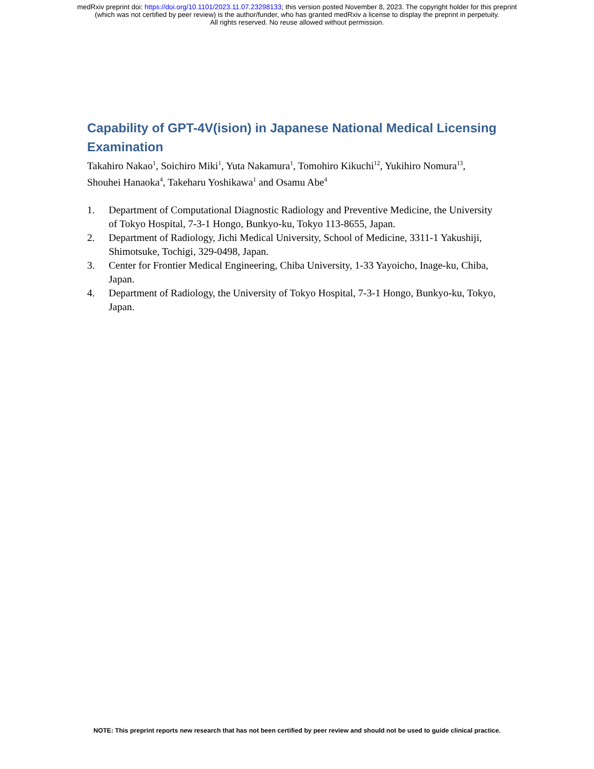medRxiv preprint doi: https://doi.org/10.1101/2023.11.07.23298133; this version posted November 8, 2023. The copyright holder for this preprint
(which was not certified by peer review) is the author/funder, who has granted medRxiv a license to display the preprint in perpetuity.
All rights reserved. No reuse allowed without permission.
Capability of GPT-4V(ision) in Japanese National Medical Licensing Examination
Takahiro Nakao<sup>1</sup>, Soichiro Miki<sup>1</sup>, Yuta Nakamura<sup>1</sup>, Tomohiro Kikuchi<sup>12</sup>, Yukihiro Nomura<sup>13</sup>, Shouhei Hanaoka<sup>4</sup>, Takeharu Yoshikawa<sup>1</sup> and Osamu Abe<sup>4</sup>
1. Department of Computational Diagnostic Radiology and Preventive Medicine, the University of Tokyo Hospital, 7-3-1 Hongo, Bunkyo-ku, Tokyo 113-8655, Japan.
2. Department of Radiology, Jichi Medical University, School of Medicine, 3311-1 Yakushiji, Shimotsuke, Tochigi, 329-0498, Japan.
3. Center for Frontier Medical Engineering, Chiba University, 1-33 Yayoicho, Inage-ku, Chiba, Japan.
4. Department of Radiology, the University of Tokyo Hospital, 7-3-1 Hongo, Bunkyo-ku, Tokyo, Japan.
NOTE: This preprint reports new research that has not been certified by peer review and should not be used to guide clinical practice.